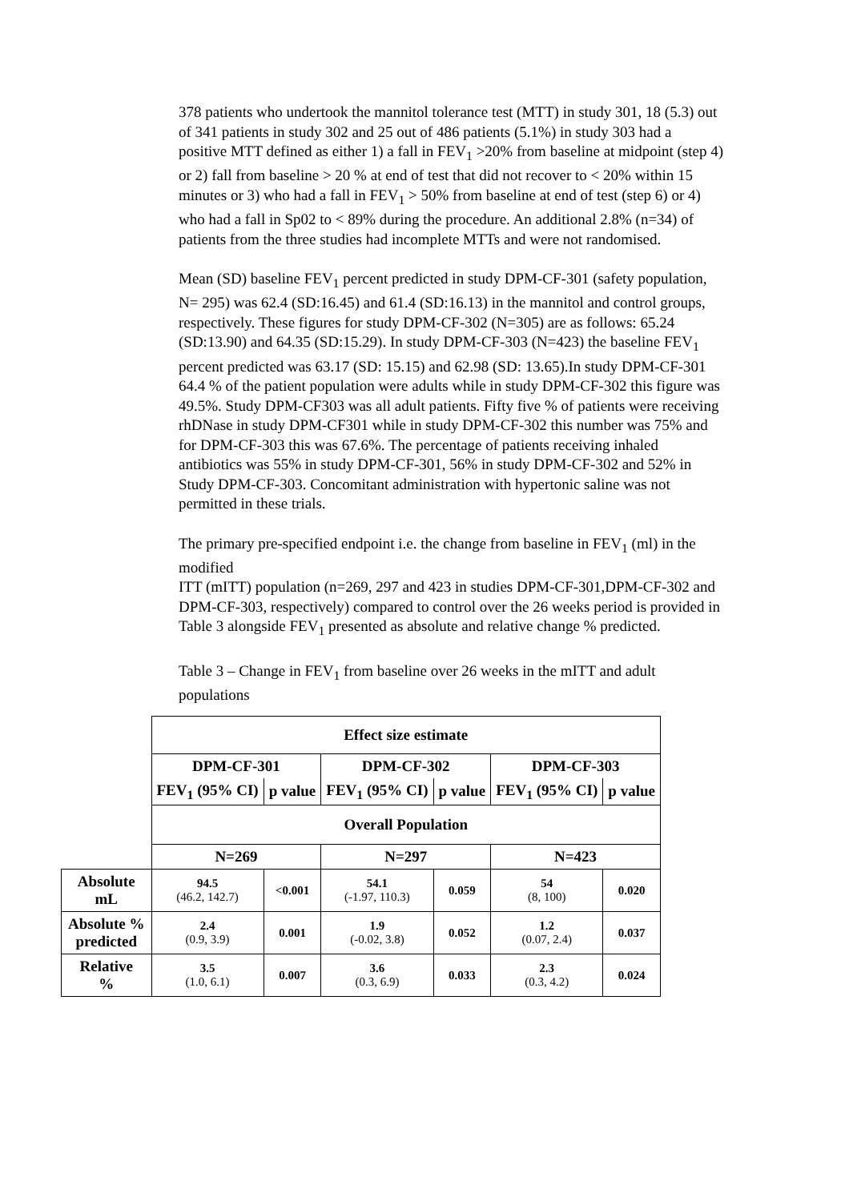378 patients who undertook the mannitol tolerance test (MTT) in study 301, 18 (5.3) out of 341 patients in study 302 and 25 out of 486 patients (5.1%) in study 303 had a positive MTT defined as either 1) a fall in FEV<sub>1</sub> >20% from baseline at midpoint (step 4) or 2) fall from baseline > 20 % at end of test that did not recover to < 20% within 15 minutes or 3) who had a fall in FEV<sub>1</sub> > 50% from baseline at end of test (step 6) or 4) who had a fall in Sp02 to < 89% during the procedure. An additional 2.8% (n=34) of patients from the three studies had incomplete MTTs and were not randomised.
Mean (SD) baseline FEV<sub>1</sub> percent predicted in study DPM-CF-301 (safety population, N= 295) was 62.4 (SD:16.45) and 61.4 (SD:16.13) in the mannitol and control groups, respectively. These figures for study DPM-CF-302 (N=305) are as follows: 65.24 (SD:13.90) and 64.35 (SD:15.29). In study DPM-CF-303 (N=423) the baseline FEV<sub>1</sub> percent predicted was 63.17 (SD: 15.15) and 62.98 (SD: 13.65).In study DPM-CF-301 64.4 % of the patient population were adults while in study DPM-CF-302 this figure was 49.5%. Study DPM-CF303 was all adult patients. Fifty five % of patients were receiving rhDNase in study DPM-CF301 while in study DPM-CF-302 this number was 75% and for DPM-CF-303 this was 67.6%. The percentage of patients receiving inhaled antibiotics was 55% in study DPM-CF-301, 56% in study DPM-CF-302 and 52% in Study DPM-CF-303. Concomitant administration with hypertonic saline was not permitted in these trials.
The primary pre-specified endpoint i.e. the change from baseline in FEV<sub>1</sub> (ml) in the modified
ITT (mITT) population (n=269, 297 and 423 in studies DPM-CF-301,DPM-CF-302 and DPM-CF-303, respectively) compared to control over the 26 weeks period is provided in Table 3 alongside FEV<sub>1</sub> presented as absolute and relative change % predicted.
Table 3 – Change in FEV<sub>1</sub> from baseline over 26 weeks in the mITT and adult populations
| | Effect size estimate | | | | | |
| | DPM-CF-301 | | DPM-CF-302 | | DPM-CF-303 | |
| | FEV<sub>1</sub> (95% CI) | p value | FEV<sub>1</sub> (95% CI) | p value | FEV<sub>1</sub> (95% CI) | p value |
| | Overall Population | | | | | |
| | N=269 | | N=297 | | N=423 | |
| Absolute mL | 94.5 (46.2, 142.7) | <0.001 | 54.1 (-1.97, 110.3) | 0.059 | 54 (8, 100) | 0.020 |
| Absolute % predicted | 2.4 (0.9, 3.9) | 0.001 | 1.9 (-0.02, 3.8) | 0.052 | 1.2 (0.07, 2.4) | 0.037 |
| Relative % | 3.5 (1.0, 6.1) | 0.007 | 3.6 (0.3, 6.9) | 0.033 | 2.3 (0.3, 4.2) | 0.024 |